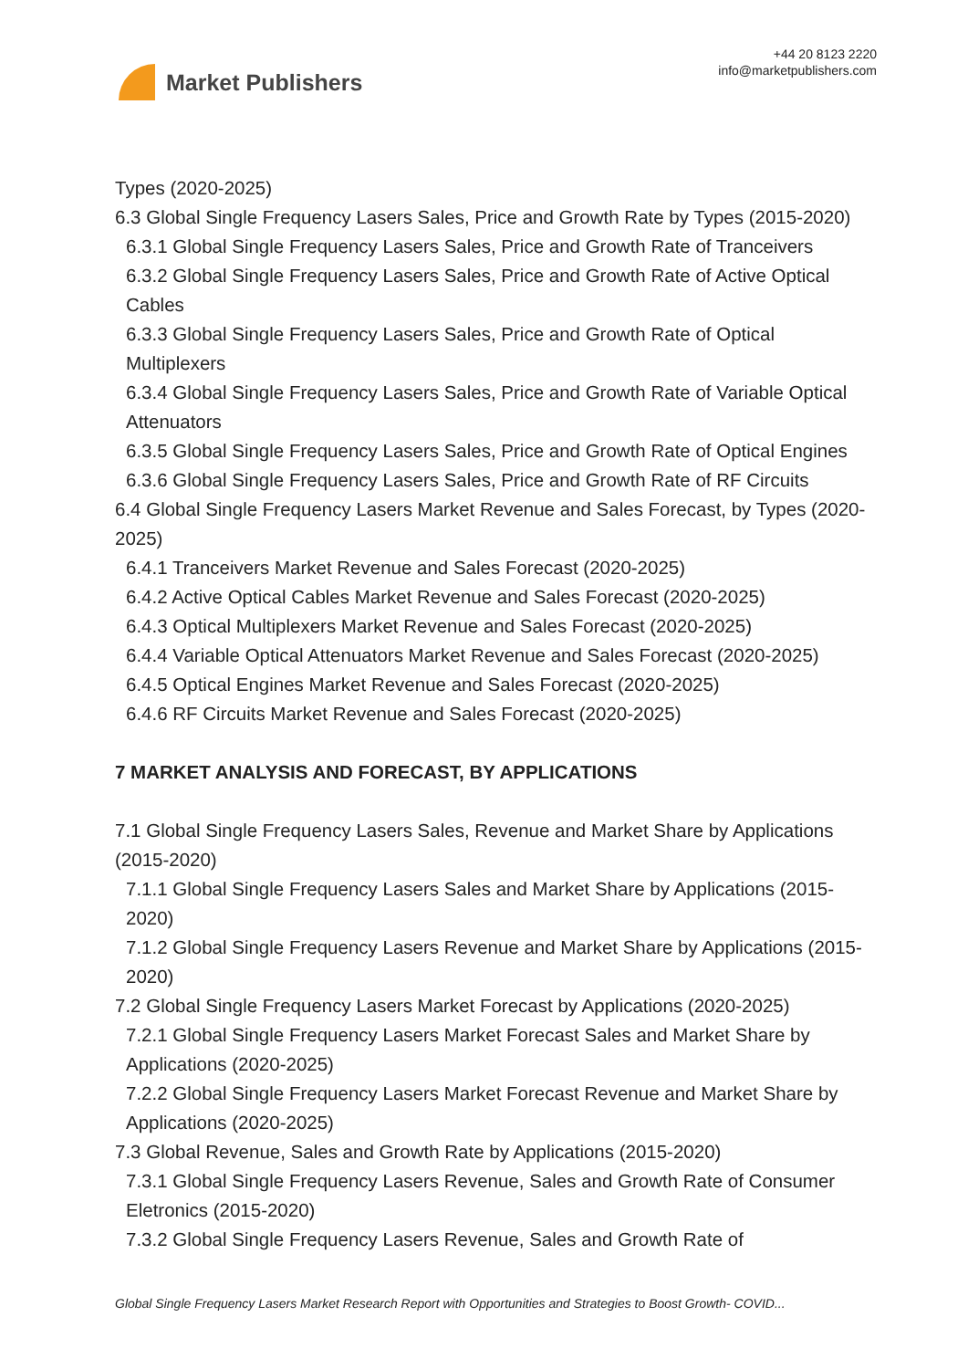Market Publishers
+44 20 8123 2220
info@marketpublishers.com
Types (2020-2025)
6.3 Global Single Frequency Lasers Sales, Price and Growth Rate by Types (2015-2020)
6.3.1 Global Single Frequency Lasers Sales, Price and Growth Rate of Tranceivers
6.3.2 Global Single Frequency Lasers Sales, Price and Growth Rate of Active Optical Cables
6.3.3 Global Single Frequency Lasers Sales, Price and Growth Rate of Optical Multiplexers
6.3.4 Global Single Frequency Lasers Sales, Price and Growth Rate of Variable Optical Attenuators
6.3.5 Global Single Frequency Lasers Sales, Price and Growth Rate of Optical Engines
6.3.6 Global Single Frequency Lasers Sales, Price and Growth Rate of RF Circuits
6.4 Global Single Frequency Lasers Market Revenue and Sales Forecast, by Types (2020-2025)
6.4.1 Tranceivers Market Revenue and Sales Forecast (2020-2025)
6.4.2 Active Optical Cables Market Revenue and Sales Forecast (2020-2025)
6.4.3 Optical Multiplexers Market Revenue and Sales Forecast (2020-2025)
6.4.4 Variable Optical Attenuators Market Revenue and Sales Forecast (2020-2025)
6.4.5 Optical Engines Market Revenue and Sales Forecast (2020-2025)
6.4.6 RF Circuits Market Revenue and Sales Forecast (2020-2025)
7 MARKET ANALYSIS AND FORECAST, BY APPLICATIONS
7.1 Global Single Frequency Lasers Sales, Revenue and Market Share by Applications (2015-2020)
7.1.1 Global Single Frequency Lasers Sales and Market Share by Applications (2015-2020)
7.1.2 Global Single Frequency Lasers Revenue and Market Share by Applications (2015-2020)
7.2 Global Single Frequency Lasers Market Forecast by Applications (2020-2025)
7.2.1 Global Single Frequency Lasers Market Forecast Sales and Market Share by Applications (2020-2025)
7.2.2 Global Single Frequency Lasers Market Forecast Revenue and Market Share by Applications (2020-2025)
7.3 Global Revenue, Sales and Growth Rate by Applications (2015-2020)
7.3.1 Global Single Frequency Lasers Revenue, Sales and Growth Rate of Consumer Eletronics (2015-2020)
7.3.2 Global Single Frequency Lasers Revenue, Sales and Growth Rate of
Global Single Frequency Lasers Market Research Report with Opportunities and Strategies to Boost Growth- COVID...